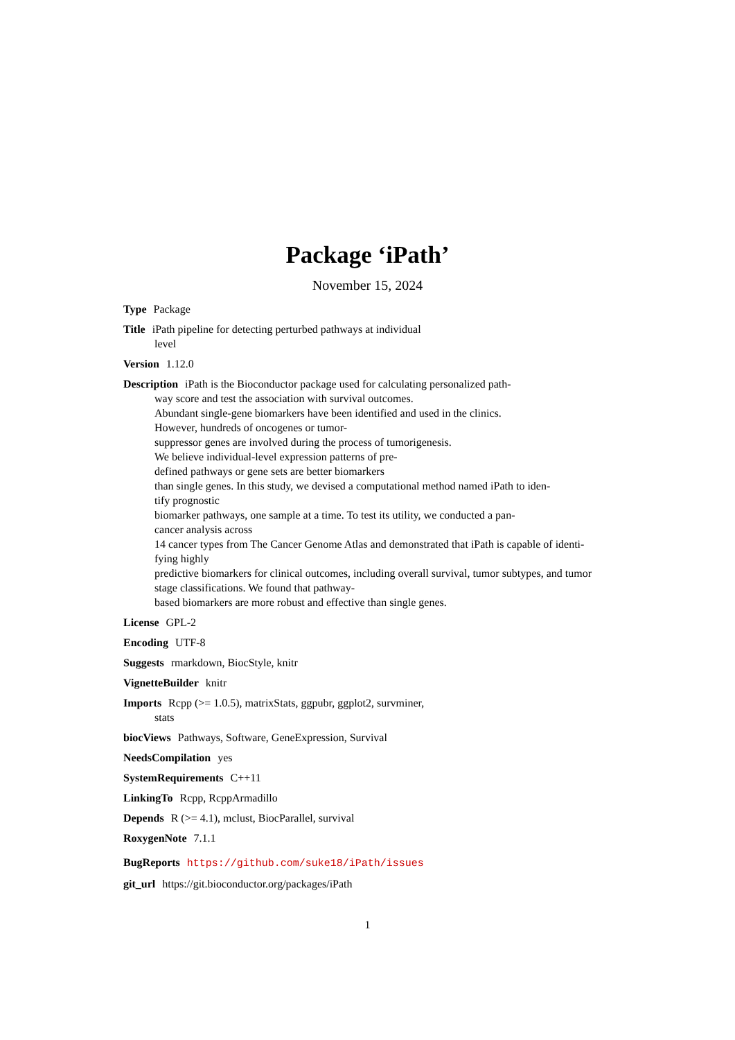Package ‘iPath’
November 15, 2024
Type Package
Title iPath pipeline for detecting perturbed pathways at individual
level
Version 1.12.0
Description iPath is the Bioconductor package used for calculating personalized path-
way score and test the association with survival outcomes.
Abundant single-gene biomarkers have been identified and used in the clinics.
However, hundreds of oncogenes or tumor-
suppressor genes are involved during the process of tumorigenesis.
We believe individual-level expression patterns of pre-
defined pathways or gene sets are better biomarkers
than single genes. In this study, we devised a computational method named iPath to iden-
tify prognostic
biomarker pathways, one sample at a time. To test its utility, we conducted a pan-
cancer analysis across
14 cancer types from The Cancer Genome Atlas and demonstrated that iPath is capable of identi-
fying highly
predictive biomarkers for clinical outcomes, including overall survival, tumor subtypes, and tumor
stage classifications. We found that pathway-
based biomarkers are more robust and effective than single genes.
License GPL-2
Encoding UTF-8
Suggests rmarkdown, BiocStyle, knitr
VignetteBuilder knitr
Imports Rcpp (>= 1.0.5), matrixStats, ggpubr, ggplot2, survminer,
stats
biocViews Pathways, Software, GeneExpression, Survival
NeedsCompilation yes
SystemRequirements C++11
LinkingTo Rcpp, RcppArmadillo
Depends R (>= 4.1), mclust, BiocParallel, survival
RoxygenNote 7.1.1
BugReports https://github.com/suke18/iPath/issues
git_url https://git.bioconductor.org/packages/iPath
1